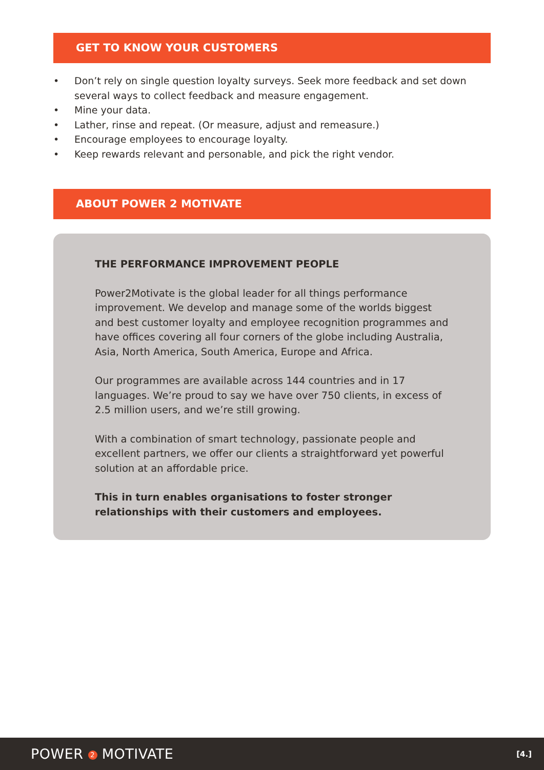GET TO KNOW YOUR CUSTOMERS
• Don’t rely on single question loyalty surveys. Seek more feedback and set down several ways to collect feedback and measure engagement.
• Mine your data.
• Lather, rinse and repeat. (Or measure, adjust and remeasure.)
• Encourage employees to encourage loyalty.
• Keep rewards relevant and personable, and pick the right vendor.
ABOUT POWER 2 MOTIVATE
THE PERFORMANCE IMPROVEMENT PEOPLE
Power2Motivate is the global leader for all things performance improvement. We develop and manage some of the worlds biggest and best customer loyalty and employee recognition programmes and have offices covering all four corners of the globe including Australia, Asia, North America, South America, Europe and Africa.
Our programmes are available across 144 countries and in 17 languages. We’re proud to say we have over 750 clients, in excess of 2.5 million users, and we’re still growing.
With a combination of smart technology, passionate people and excellent partners, we offer our clients a straightforward yet powerful solution at an affordable price.
This in turn enables organisations to foster stronger relationships with their customers and employees.
POWER 2 MOTIVATE
[4.]